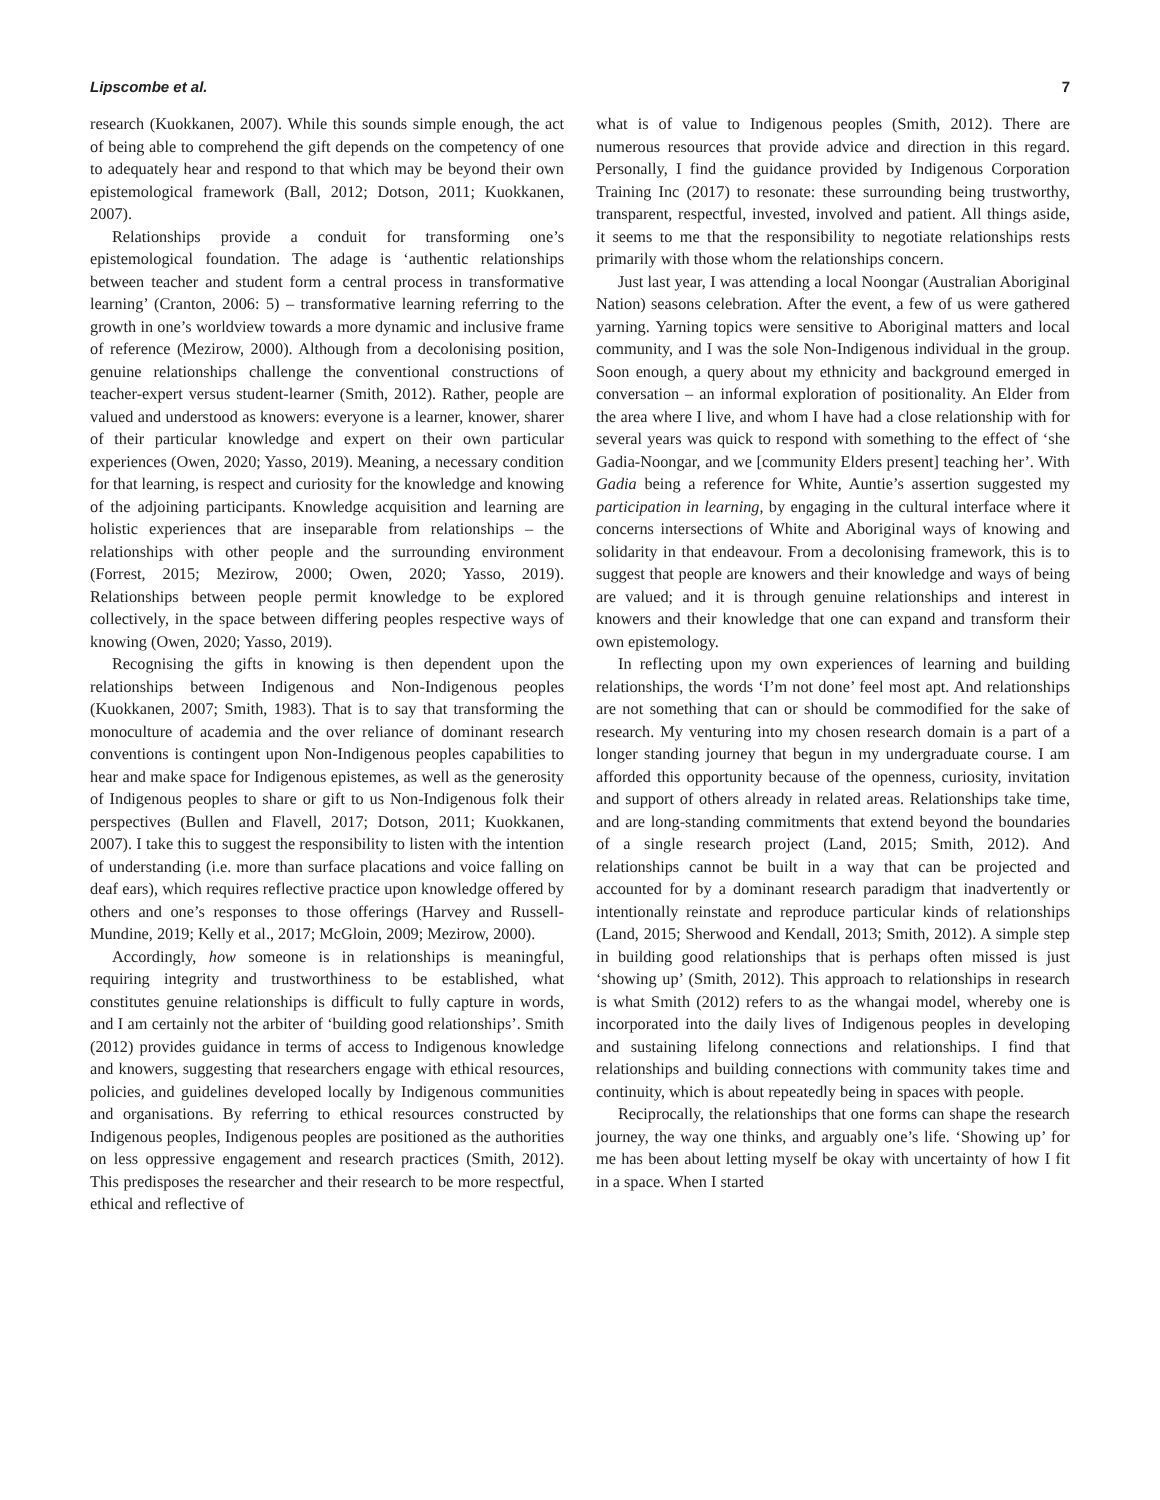Lipscombe et al. 7
research (Kuokkanen, 2007). While this sounds simple enough, the act of being able to comprehend the gift depends on the competency of one to adequately hear and respond to that which may be beyond their own epistemological framework (Ball, 2012; Dotson, 2011; Kuokkanen, 2007).
Relationships provide a conduit for transforming one’s epistemological foundation. The adage is ‘authentic relationships between teacher and student form a central process in transformative learning’ (Cranton, 2006: 5) – transformative learning referring to the growth in one’s worldview towards a more dynamic and inclusive frame of reference (Mezirow, 2000). Although from a decolonising position, genuine relationships challenge the conventional constructions of teacher-expert versus student-learner (Smith, 2012). Rather, people are valued and understood as knowers: everyone is a learner, knower, sharer of their particular knowledge and expert on their own particular experiences (Owen, 2020; Yasso, 2019). Meaning, a necessary condition for that learning, is respect and curiosity for the knowledge and knowing of the adjoining participants. Knowledge acquisition and learning are holistic experiences that are inseparable from relationships – the relationships with other people and the surrounding environment (Forrest, 2015; Mezirow, 2000; Owen, 2020; Yasso, 2019). Relationships between people permit knowledge to be explored collectively, in the space between differing peoples respective ways of knowing (Owen, 2020; Yasso, 2019).
Recognising the gifts in knowing is then dependent upon the relationships between Indigenous and Non-Indigenous peoples (Kuokkanen, 2007; Smith, 1983). That is to say that transforming the monoculture of academia and the over reliance of dominant research conventions is contingent upon Non-Indigenous peoples capabilities to hear and make space for Indigenous epistemes, as well as the generosity of Indigenous peoples to share or gift to us Non-Indigenous folk their perspectives (Bullen and Flavell, 2017; Dotson, 2011; Kuokkanen, 2007). I take this to suggest the responsibility to listen with the intention of understanding (i.e. more than surface placations and voice falling on deaf ears), which requires reflective practice upon knowledge offered by others and one’s responses to those offerings (Harvey and Russell-Mundine, 2019; Kelly et al., 2017; McGloin, 2009; Mezirow, 2000).
Accordingly, how someone is in relationships is meaningful, requiring integrity and trustworthiness to be established, what constitutes genuine relationships is difficult to fully capture in words, and I am certainly not the arbiter of ‘building good relationships’. Smith (2012) provides guidance in terms of access to Indigenous knowledge and knowers, suggesting that researchers engage with ethical resources, policies, and guidelines developed locally by Indigenous communities and organisations. By referring to ethical resources constructed by Indigenous peoples, Indigenous peoples are positioned as the authorities on less oppressive engagement and research practices (Smith, 2012). This predisposes the researcher and their research to be more respectful, ethical and reflective of
what is of value to Indigenous peoples (Smith, 2012). There are numerous resources that provide advice and direction in this regard. Personally, I find the guidance provided by Indigenous Corporation Training Inc (2017) to resonate: these surrounding being trustworthy, transparent, respectful, invested, involved and patient. All things aside, it seems to me that the responsibility to negotiate relationships rests primarily with those whom the relationships concern.
Just last year, I was attending a local Noongar (Australian Aboriginal Nation) seasons celebration. After the event, a few of us were gathered yarning. Yarning topics were sensitive to Aboriginal matters and local community, and I was the sole Non-Indigenous individual in the group. Soon enough, a query about my ethnicity and background emerged in conversation – an informal exploration of positionality. An Elder from the area where I live, and whom I have had a close relationship with for several years was quick to respond with something to the effect of ‘she Gadia-Noongar, and we [community Elders present] teaching her’. With Gadia being a reference for White, Auntie’s assertion suggested my participation in learning, by engaging in the cultural interface where it concerns intersections of White and Aboriginal ways of knowing and solidarity in that endeavour. From a decolonising framework, this is to suggest that people are knowers and their knowledge and ways of being are valued; and it is through genuine relationships and interest in knowers and their knowledge that one can expand and transform their own epistemology.
In reflecting upon my own experiences of learning and building relationships, the words ‘I’m not done’ feel most apt. And relationships are not something that can or should be commodified for the sake of research. My venturing into my chosen research domain is a part of a longer standing journey that begun in my undergraduate course. I am afforded this opportunity because of the openness, curiosity, invitation and support of others already in related areas. Relationships take time, and are long-standing commitments that extend beyond the boundaries of a single research project (Land, 2015; Smith, 2012). And relationships cannot be built in a way that can be projected and accounted for by a dominant research paradigm that inadvertently or intentionally reinstate and reproduce particular kinds of relationships (Land, 2015; Sherwood and Kendall, 2013; Smith, 2012). A simple step in building good relationships that is perhaps often missed is just ‘showing up’ (Smith, 2012). This approach to relationships in research is what Smith (2012) refers to as the whangai model, whereby one is incorporated into the daily lives of Indigenous peoples in developing and sustaining lifelong connections and relationships. I find that relationships and building connections with community takes time and continuity, which is about repeatedly being in spaces with people.
Reciprocally, the relationships that one forms can shape the research journey, the way one thinks, and arguably one’s life. ‘Showing up’ for me has been about letting myself be okay with uncertainty of how I fit in a space. When I started